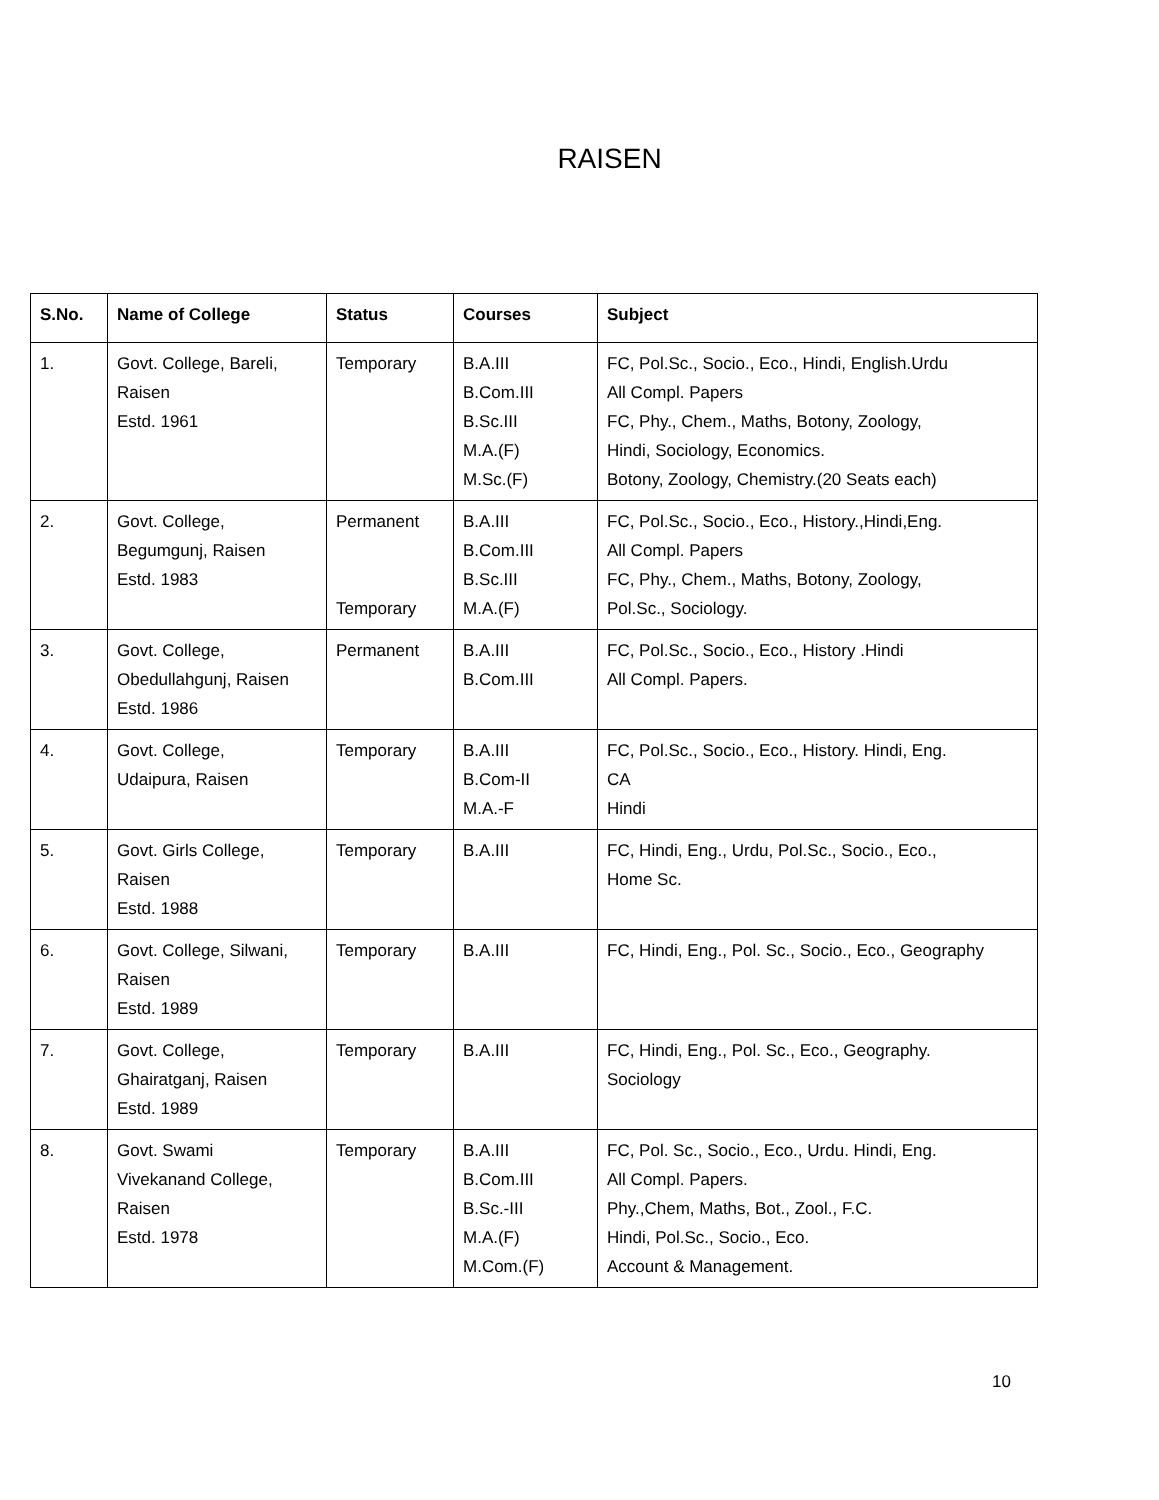RAISEN
| S.No. | Name of College | Status | Courses | Subject |
| --- | --- | --- | --- | --- |
| 1. | Govt. College, Bareli, Raisen Estd. 1961 | Temporary | B.A.III B.Com.III B.Sc.III M.A.(F) M.Sc.(F) | FC, Pol.Sc., Socio., Eco., Hindi, English.Urdu All Compl. Papers FC, Phy., Chem., Maths, Botony, Zoology, Hindi, Sociology, Economics. Botony, Zoology, Chemistry.(20 Seats each) |
| 2. | Govt. College, Begumgunj, Raisen Estd. 1983 | Permanent Temporary | B.A.III B.Com.III B.Sc.III M.A.(F) | FC, Pol.Sc., Socio., Eco., History.,Hindi,Eng. All Compl. Papers FC, Phy., Chem., Maths, Botony, Zoology, Pol.Sc., Sociology. |
| 3. | Govt. College, Obedullahgunj, Raisen Estd. 1986 | Permanent | B.A.III B.Com.III | FC, Pol.Sc., Socio., Eco., History .Hindi All Compl. Papers. |
| 4. | Govt. College, Udaipura, Raisen | Temporary | B.A.III B.Com-II M.A.-F | FC, Pol.Sc., Socio., Eco., History. Hindi, Eng. CA Hindi |
| 5. | Govt. Girls College, Raisen Estd. 1988 | Temporary | B.A.III | FC, Hindi, Eng., Urdu, Pol.Sc., Socio., Eco., Home Sc. |
| 6. | Govt. College, Silwani, Raisen Estd. 1989 | Temporary | B.A.III | FC, Hindi, Eng., Pol. Sc., Socio., Eco., Geography |
| 7. | Govt. College, Ghairatganj, Raisen Estd. 1989 | Temporary | B.A.III | FC, Hindi, Eng., Pol. Sc., Eco., Geography. Sociology |
| 8. | Govt. Swami Vivekanand College, Raisen Estd. 1978 | Temporary | B.A.III B.Com.III B.Sc.-III M.A.(F) M.Com.(F) | FC, Pol. Sc., Socio., Eco., Urdu. Hindi, Eng. All Compl. Papers. Phy.,Chem, Maths, Bot., Zool., F.C. Hindi, Pol.Sc., Socio., Eco. Account & Management. |
10